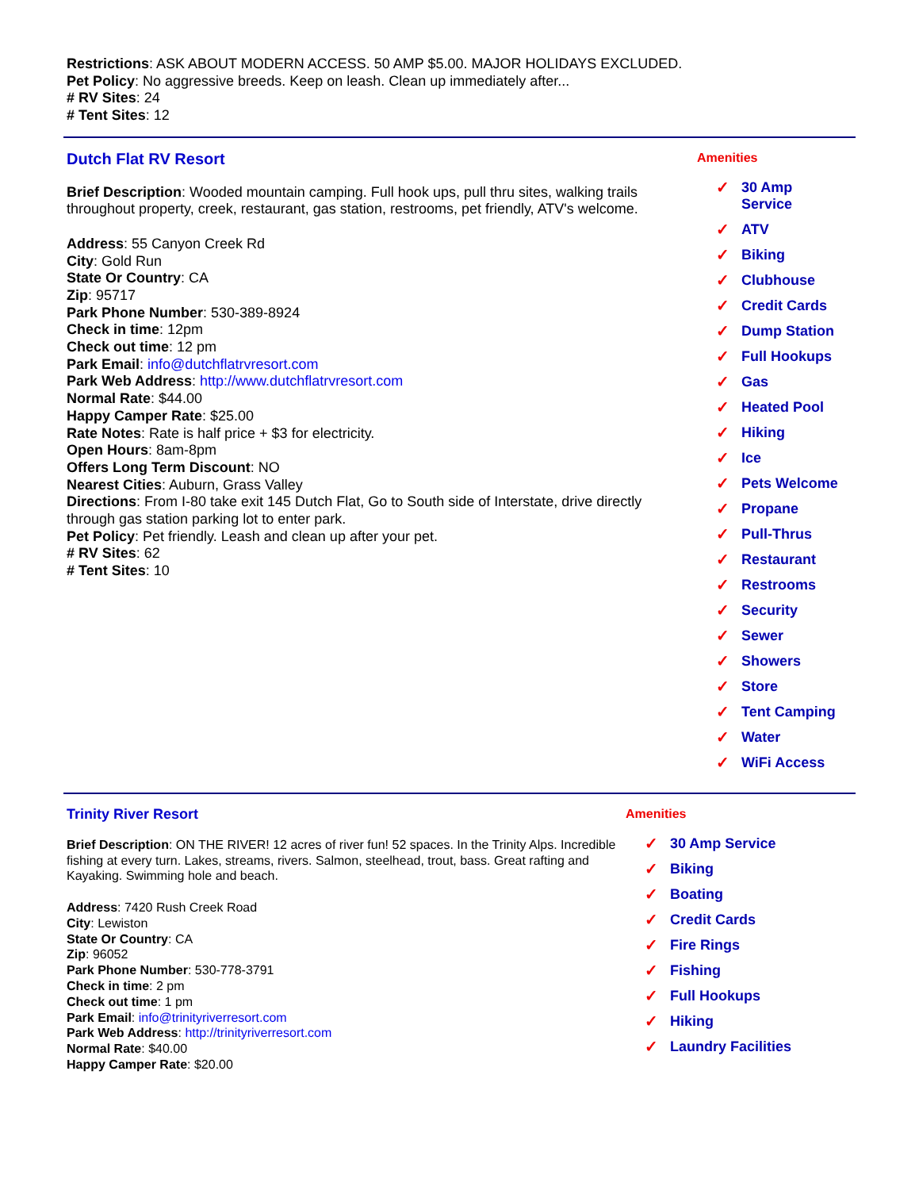Restrictions: ASK ABOUT MODERN ACCESS. 50 AMP $5.00. MAJOR HOLIDAYS EXCLUDED.
Pet Policy: No aggressive breeds. Keep on leash. Clean up immediately after...
# RV Sites: 24
# Tent Sites: 12
Dutch Flat RV Resort
Brief Description: Wooded mountain camping. Full hook ups, pull thru sites, walking trails throughout property, creek, restaurant, gas station, restrooms, pet friendly, ATV's welcome.
Address: 55 Canyon Creek Rd
City: Gold Run
State Or Country: CA
Zip: 95717
Park Phone Number: 530-389-8924
Check in time: 12pm
Check out time: 12 pm
Park Email: info@dutchflatrvresort.com
Park Web Address: http://www.dutchflatrvresort.com
Normal Rate: $44.00
Happy Camper Rate: $25.00
Rate Notes: Rate is half price + $3 for electricity.
Open Hours: 8am-8pm
Offers Long Term Discount: NO
Nearest Cities: Auburn, Grass Valley
Directions: From I-80 take exit 145 Dutch Flat, Go to South side of Interstate, drive directly through gas station parking lot to enter park.
Pet Policy: Pet friendly. Leash and clean up after your pet.
# RV Sites: 62
# Tent Sites: 10
Amenities
✓ 30 Amp
Service
✓ ATV
✓ Biking
✓ Clubhouse
✓ Credit Cards
✓ Dump Station
✓ Full Hookups
✓ Gas
✓ Heated Pool
✓ Hiking
✓ Ice
✓ Pets Welcome
✓ Propane
✓ Pull-Thrus
✓ Restaurant
✓ Restrooms
✓ Security
✓ Sewer
✓ Showers
✓ Store
✓ Tent Camping
✓ Water
✓ WiFi Access
Trinity River Resort
Brief Description: ON THE RIVER! 12 acres of river fun! 52 spaces. In the Trinity Alps. Incredible fishing at every turn. Lakes, streams, rivers. Salmon, steelhead, trout, bass. Great rafting and Kayaking. Swimming hole and beach.
Address: 7420 Rush Creek Road
City: Lewiston
State Or Country: CA
Zip: 96052
Park Phone Number: 530-778-3791
Check in time: 2 pm
Check out time: 1 pm
Park Email: info@trinityriverresort.com
Park Web Address: http://trinityriverresort.com
Normal Rate: $40.00
Happy Camper Rate: $20.00
Amenities
✓ 30 Amp Service
✓ Biking
✓ Boating
✓ Credit Cards
✓ Fire Rings
✓ Fishing
✓ Full Hookups
✓ Hiking
✓ Laundry Facilities